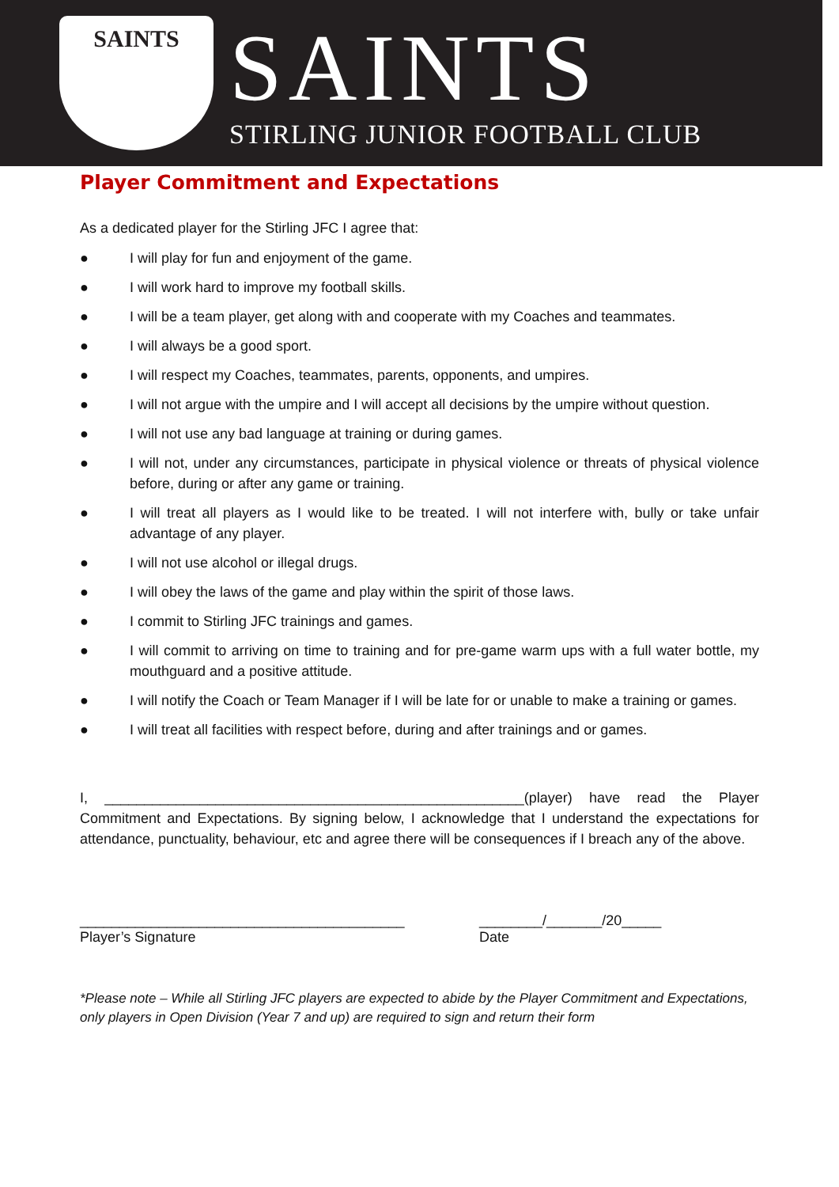SAINTS
SAINTS
STIRLING JUNIOR FOOTBALL CLUB
Player Commitment and Expectations
As a dedicated player for the Stirling JFC I agree that:
● I will play for fun and enjoyment of the game.
● I will work hard to improve my football skills.
● I will be a team player, get along with and cooperate with my Coaches and teammates.
● I will always be a good sport.
● I will respect my Coaches, teammates, parents, opponents, and umpires.
● I will not argue with the umpire and I will accept all decisions by the umpire without question.
● I will not use any bad language at training or during games.
● I will not, under any circumstances, participate in physical violence or threats of physical violence before, during or after any game or training.
● I will treat all players as I would like to be treated. I will not interfere with, bully or take unfair advantage of any player.
● I will not use alcohol or illegal drugs.
● I will obey the laws of the game and play within the spirit of those laws.
● I commit to Stirling JFC trainings and games.
● I will commit to arriving on time to training and for pre-game warm ups with a full water bottle, my mouthguard and a positive attitude.
● I will notify the Coach or Team Manager if I will be late for or unable to make a training or games.
● I will treat all facilities with respect before, during and after trainings and or games.
I, _____________________________________________________(player) have read the Player Commitment and Expectations. By signing below, I acknowledge that I understand the expectations for attendance, punctuality, behaviour, etc and agree there will be consequences if I breach any of the above.
_________________________________________
Player’s Signature
________/_______/20_____
Date
*Please note – While all Stirling JFC players are expected to abide by the Player Commitment and Expectations, only players in Open Division (Year 7 and up) are required to sign and return their form